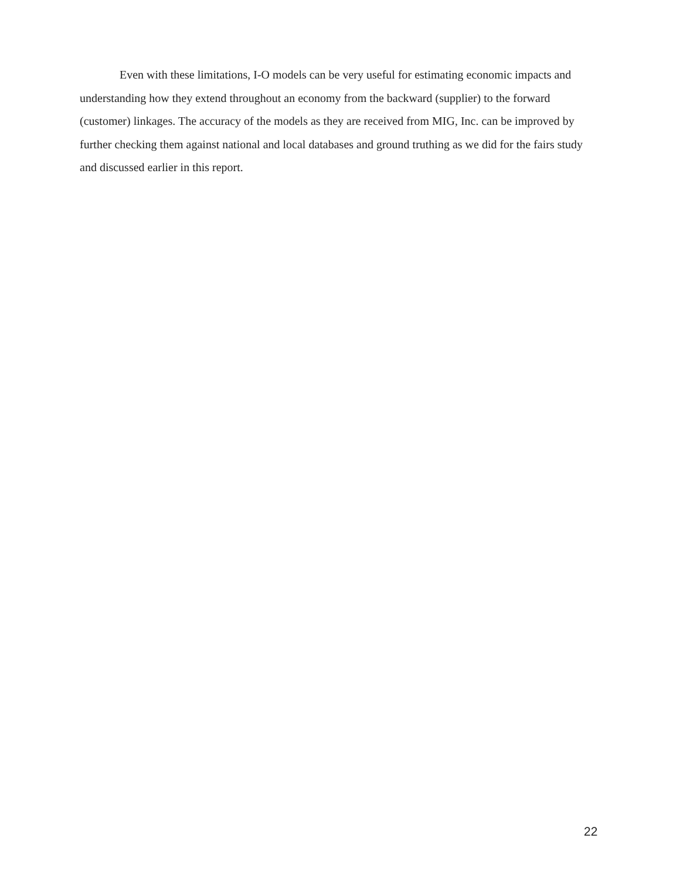Even with these limitations, I-O models can be very useful for estimating economic impacts and understanding how they extend throughout an economy from the backward (supplier) to the forward (customer) linkages. The accuracy of the models as they are received from MIG, Inc. can be improved by further checking them against national and local databases and ground truthing as we did for the fairs study and discussed earlier in this report.
22